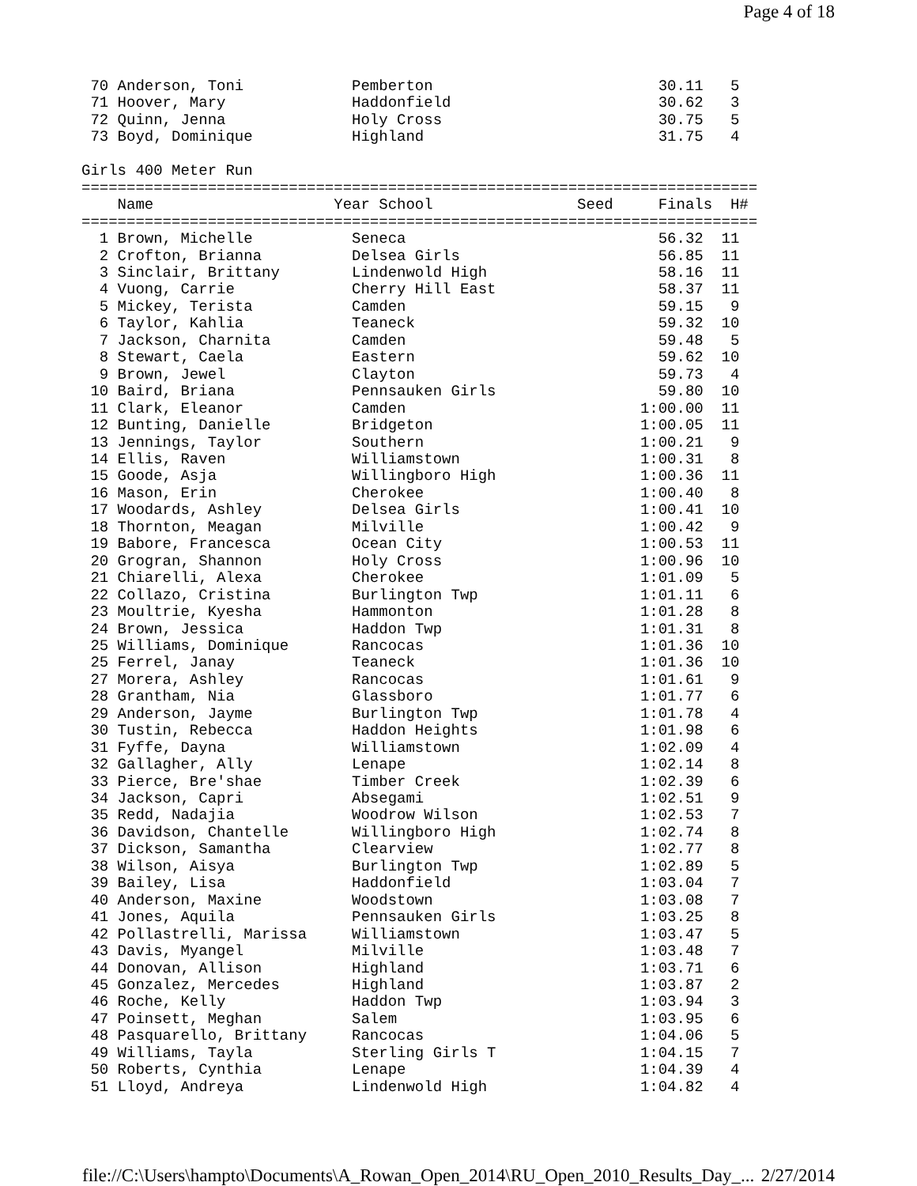Page 4 of 18
 70 Anderson, Toni            Pemberton                         30.11   5 
 71 Hoover, Mary              Haddonfield                       30.62   3 
 72 Quinn, Jenna              Holy Cross                        30.75   5 
 73 Boyd, Dominique           Highland                          31.75   4 

Girls 400 Meter Run
===========================================================================
    Name                    Year School                Seed     Finals  H# 
===========================================================================
  1 Brown, Michelle           Seneca                            56.32  11 
  2 Crofton, Brianna          Delsea Girls                      56.85  11 
  3 Sinclair, Brittany        Lindenwold High                   58.16  11 
  4 Vuong, Carrie             Cherry Hill East                  58.37  11 
  5 Mickey, Terista           Camden                            59.15   9 
  6 Taylor, Kahlia            Teaneck                           59.32  10 
  7 Jackson, Charnita         Camden                            59.48   5 
  8 Stewart, Caela            Eastern                           59.62  10 
  9 Brown, Jewel              Clayton                           59.73   4 
 10 Baird, Briana             Pennsauken Girls                  59.80  10 
 11 Clark, Eleanor            Camden                          1:00.00  11 
 12 Bunting, Danielle         Bridgeton                       1:00.05  11 
 13 Jennings, Taylor          Southern                        1:00.21   9 
 14 Ellis, Raven              Williamstown                    1:00.31   8 
 15 Goode, Asja               Willingboro High                1:00.36  11 
 16 Mason, Erin               Cherokee                        1:00.40   8 
 17 Woodards, Ashley          Delsea Girls                    1:00.41  10 
 18 Thornton, Meagan          Milville                        1:00.42   9 
 19 Babore, Francesca         Ocean City                      1:00.53  11 
 20 Grogran, Shannon          Holy Cross                      1:00.96  10 
 21 Chiarelli, Alexa          Cherokee                        1:01.09   5 
 22 Collazo, Cristina         Burlington Twp                  1:01.11   6 
 23 Moultrie, Kyesha          Hammonton                       1:01.28   8 
 24 Brown, Jessica            Haddon Twp                      1:01.31   8 
 25 Williams, Dominique       Rancocas                        1:01.36  10 
 25 Ferrel, Janay             Teaneck                         1:01.36  10 
 27 Morera, Ashley            Rancocas                        1:01.61   9 
 28 Grantham, Nia             Glassboro                       1:01.77   6 
 29 Anderson, Jayme           Burlington Twp                  1:01.78   4 
 30 Tustin, Rebecca           Haddon Heights                  1:01.98   6 
 31 Fyffe, Dayna              Williamstown                    1:02.09   4 
 32 Gallagher, Ally           Lenape                          1:02.14   8 
 33 Pierce, Bre'shae          Timber Creek                    1:02.39   6 
 34 Jackson, Capri            Absegami                        1:02.51   9 
 35 Redd, Nadajia             Woodrow Wilson                  1:02.53   7 
 36 Davidson, Chantelle       Willingboro High                1:02.74   8 
 37 Dickson, Samantha         Clearview                       1:02.77   8 
 38 Wilson, Aisya             Burlington Twp                  1:02.89   5 
 39 Bailey, Lisa              Haddonfield                     1:03.04   7 
 40 Anderson, Maxine          Woodstown                       1:03.08   7 
 41 Jones, Aquila             Pennsauken Girls                1:03.25   8 
 42 Pollastrelli, Marissa     Williamstown                    1:03.47   5 
 43 Davis, Myangel            Milville                        1:03.48   7 
 44 Donovan, Allison          Highland                        1:03.71   6 
 45 Gonzalez, Mercedes        Highland                        1:03.87   2 
 46 Roche, Kelly              Haddon Twp                      1:03.94   3 
 47 Poinsett, Meghan          Salem                           1:03.95   6 
 48 Pasquarello, Brittany     Rancocas                        1:04.06   5 
 49 Williams, Tayla           Sterling Girls T                1:04.15   7 
 50 Roberts, Cynthia          Lenape                          1:04.39   4 
 51 Lloyd, Andreya            Lindenwold High                 1:04.82   4 
file://C:\Users\hampto\Documents\A_Rowan_Open_2014\RU_Open_2010_Results_Day_... 2/27/2014